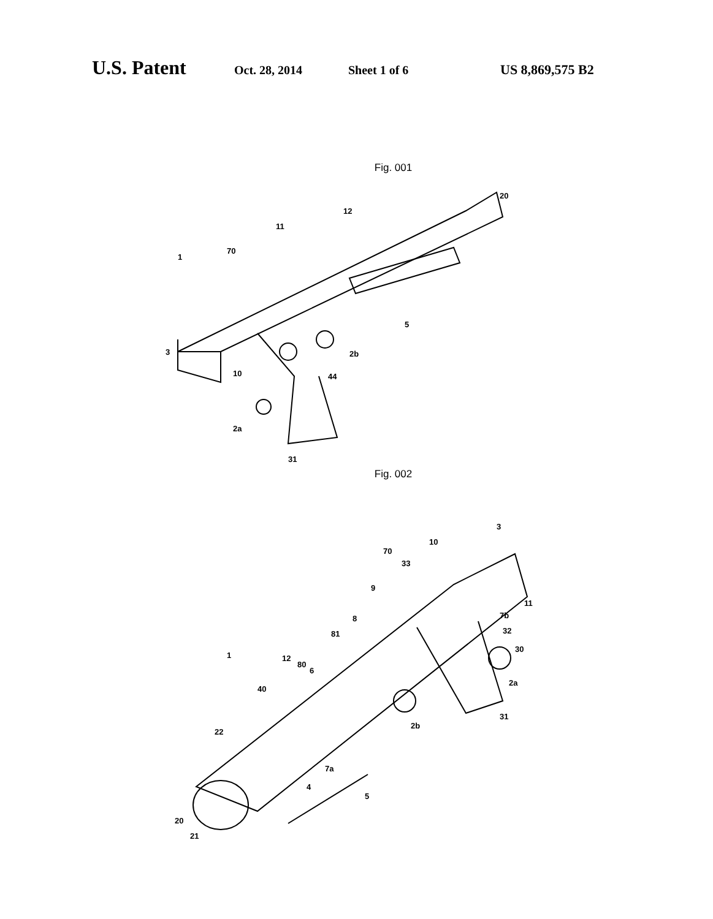U.S. Patent Oct. 28, 2014 Sheet 1 of 6 US 8,869,575 B2
Fig. 001
1
70
11
12
20
3
5
2b
10
44
2a
31
Fig. 002
1
40
12
80
6
81
8
9
70
33
10
3
11
7b
32
30
2a
31
2b
22
7a
4
5
20
21